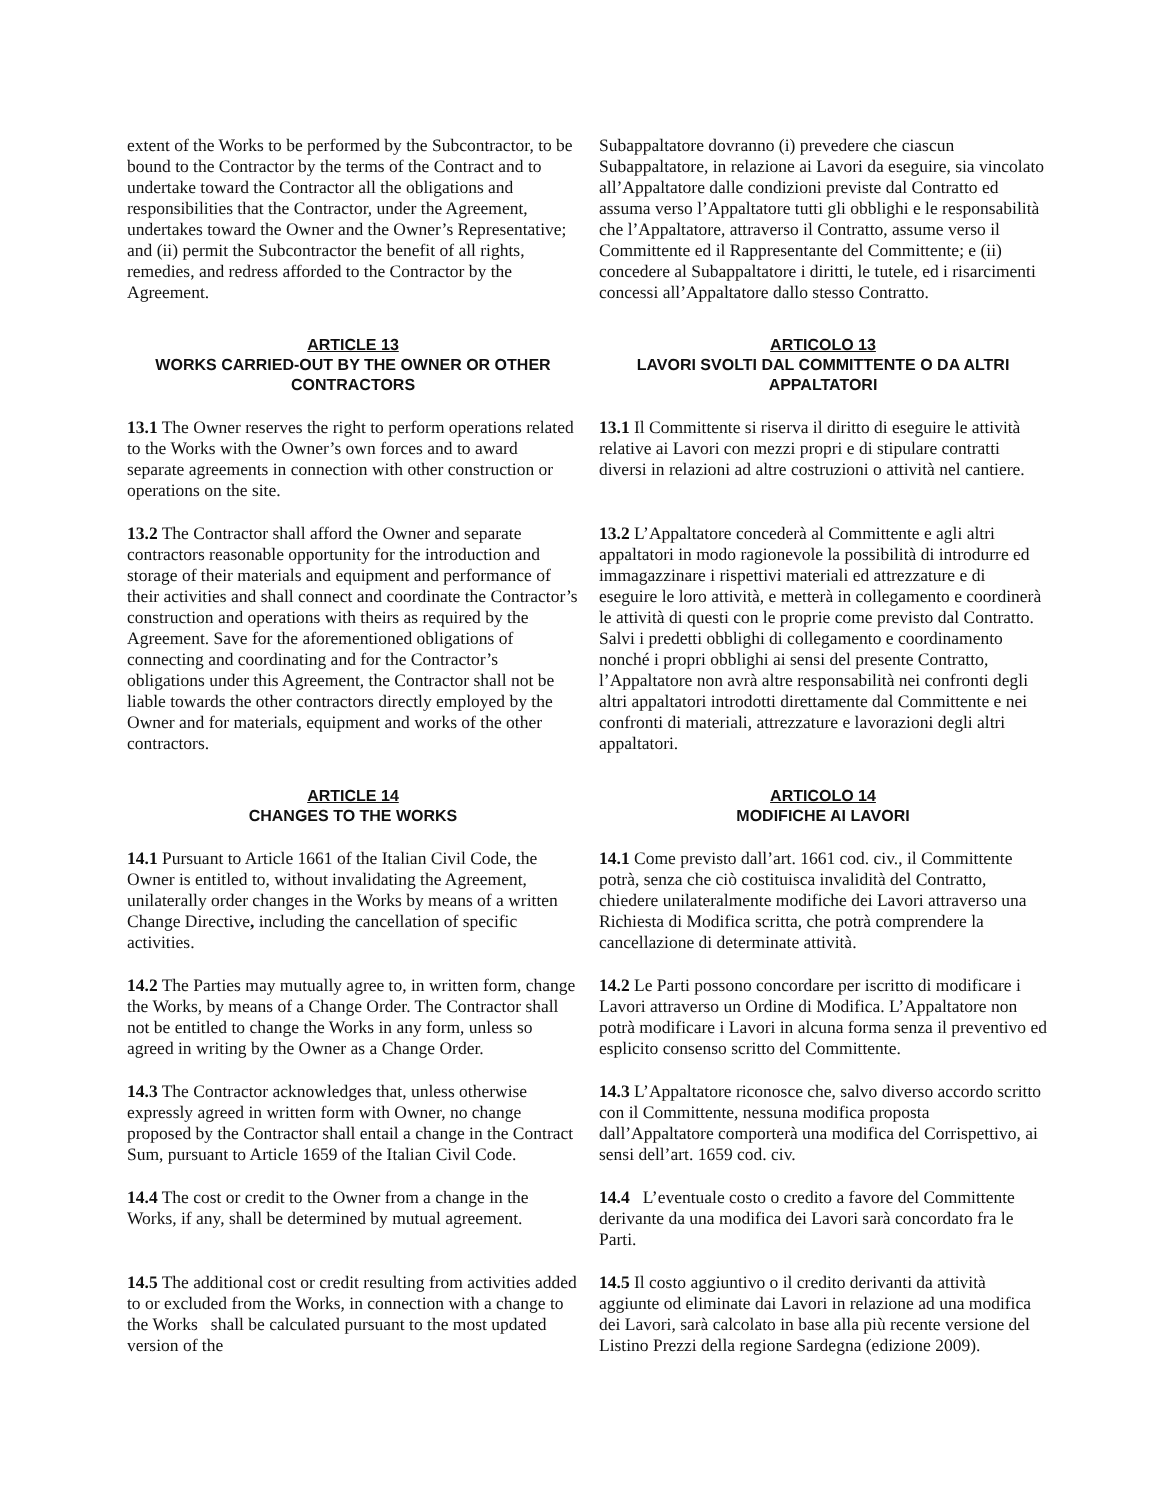extent of the Works to be performed by the Subcontractor, to be bound to the Contractor by the terms of the Contract and to undertake toward the Contractor all the obligations and responsibilities that the Contractor, under the Agreement, undertakes toward the Owner and the Owner’s Representative; and (ii) permit the Subcontractor the benefit of all rights, remedies, and redress afforded to the Contractor by the Agreement.
Subappaltatore dovranno (i) prevedere che ciascun Subappaltatore, in relazione ai Lavori da eseguire, sia vincolato all’Appaltatore dalle condizioni previste dal Contratto ed assuma verso l’Appaltatore tutti gli obblighi e le responsabilità che l’Appaltatore, attraverso il Contratto, assume verso il Committente ed il Rappresentante del Committente; e (ii) concedere al Subappaltatore i diritti, le tutele, ed i risarcimenti concessi all’Appaltatore dallo stesso Contratto.
ARTICLE 13
WORKS CARRIED-OUT BY THE OWNER OR OTHER CONTRACTORS
ARTICOLO 13
LAVORI SVOLTI DAL COMMITTENTE O DA ALTRI APPALTATORI
13.1 The Owner reserves the right to perform operations related to the Works with the Owner’s own forces and to award separate agreements in connection with other construction or operations on the site.
13.1 Il Committente si riserva il diritto di eseguire le attività relative ai Lavori con mezzi propri e di stipulare contratti diversi in relazioni ad altre costruzioni o attività nel cantiere.
13.2 The Contractor shall afford the Owner and separate contractors reasonable opportunity for the introduction and storage of their materials and equipment and performance of their activities and shall connect and coordinate the Contractor’s construction and operations with theirs as required by the Agreement. Save for the aforementioned obligations of connecting and coordinating and for the Contractor’s obligations under this Agreement, the Contractor shall not be liable towards the other contractors directly employed by the Owner and for materials, equipment and works of the other contractors.
13.2 L’Appaltatore concederà al Committente e agli altri appaltatori in modo ragionevole la possibilità di introdurre ed immagazzinare i rispettivi materiali ed attrezzature e di eseguire le loro attività, e metterà in collegamento e coordinerà le attività di questi con le proprie come previsto dal Contratto. Salvi i predetti obblighi di collegamento e coordinamento nonché i propri obblighi ai sensi del presente Contratto, l’Appaltatore non avrà altre responsabilità nei confronti degli altri appaltatori introdotti direttamente dal Committente e nei confronti di materiali, attrezzature e lavorazioni degli altri appaltatori.
ARTICLE 14
CHANGES TO THE WORKS
ARTICOLO 14
MODIFICHE AI LAVORI
14.1 Pursuant to Article 1661 of the Italian Civil Code, the Owner is entitled to, without invalidating the Agreement, unilaterally order changes in the Works by means of a written Change Directive, including the cancellation of specific activities.
14.1 Come previsto dall’art. 1661 cod. civ., il Committente potrà, senza che ciò costituisca invalidità del Contratto, chiedere unilateralmente modifiche dei Lavori attraverso una Richiesta di Modifica scritta, che potrà comprendere la cancellazione di determinate attività.
14.2 The Parties may mutually agree to, in written form, change the Works, by means of a Change Order. The Contractor shall not be entitled to change the Works in any form, unless so agreed in writing by the Owner as a Change Order.
14.2 Le Parti possono concordare per iscritto di modificare i Lavori attraverso un Ordine di Modifica. L’Appaltatore non potrà modificare i Lavori in alcuna forma senza il preventivo ed esplicito consenso scritto del Committente.
14.3 The Contractor acknowledges that, unless otherwise expressly agreed in written form with Owner, no change proposed by the Contractor shall entail a change in the Contract Sum, pursuant to Article 1659 of the Italian Civil Code.
14.3 L’Appaltatore riconosce che, salvo diverso accordo scritto con il Committente, nessuna modifica proposta dall’Appaltatore comporterà una modifica del Corrispettivo, ai sensi dell’art. 1659 cod. civ.
14.4 The cost or credit to the Owner from a change in the Works, if any, shall be determined by mutual agreement.
14.4 L’eventuale costo o credito a favore del Committente derivante da una modifica dei Lavori sarà concordato fra le Parti.
14.5 The additional cost or credit resulting from activities added to or excluded from the Works, in connection with a change to the Works shall be calculated pursuant to the most updated version of the
14.5 Il costo aggiuntivo o il credito derivanti da attività aggiunte od eliminate dai Lavori in relazione ad una modifica dei Lavori, sarà calcolato in base alla più recente versione del Listino Prezzi della regione Sardegna (edizione 2009).